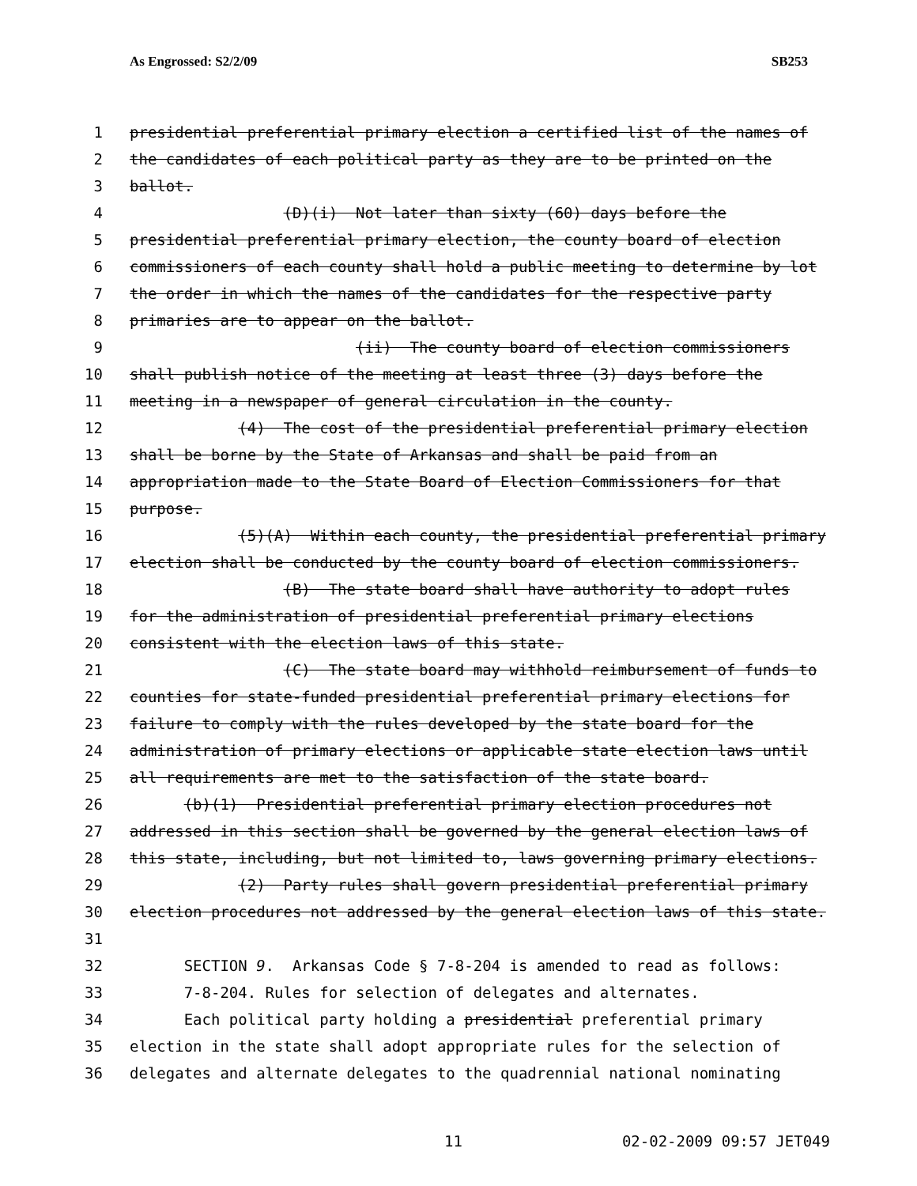As Engrossed: S2/2/09 SB253
1 presidential preferential primary election a certified list of the names of
2 the candidates of each political party as they are to be printed on the
3 ballot.
4 (D)(i) Not later than sixty (60) days before the
5 presidential preferential primary election, the county board of election
6 commissioners of each county shall hold a public meeting to determine by lot
7 the order in which the names of the candidates for the respective party
8 primaries are to appear on the ballot.
9 (ii) The county board of election commissioners
10 shall publish notice of the meeting at least three (3) days before the
11 meeting in a newspaper of general circulation in the county.
12 (4) The cost of the presidential preferential primary election
13 shall be borne by the State of Arkansas and shall be paid from an
14 appropriation made to the State Board of Election Commissioners for that
15 purpose.
16 (5)(A) Within each county, the presidential preferential primary
17 election shall be conducted by the county board of election commissioners.
18 (B) The state board shall have authority to adopt rules
19 for the administration of presidential preferential primary elections
20 consistent with the election laws of this state.
21 (C) The state board may withhold reimbursement of funds to
22 counties for state-funded presidential preferential primary elections for
23 failure to comply with the rules developed by the state board for the
24 administration of primary elections or applicable state election laws until
25 all requirements are met to the satisfaction of the state board.
26 (b)(1) Presidential preferential primary election procedures not
27 addressed in this section shall be governed by the general election laws of
28 this state, including, but not limited to, laws governing primary elections.
29 (2) Party rules shall govern presidential preferential primary
30 election procedures not addressed by the general election laws of this state.
31
32 SECTION 9. Arkansas Code § 7-8-204 is amended to read as follows:
33 7-8-204. Rules for selection of delegates and alternates.
34 Each political party holding a presidential preferential primary
35 election in the state shall adopt appropriate rules for the selection of
36 delegates and alternate delegates to the quadrennial national nominating
11 02-02-2009 09:57 JET049